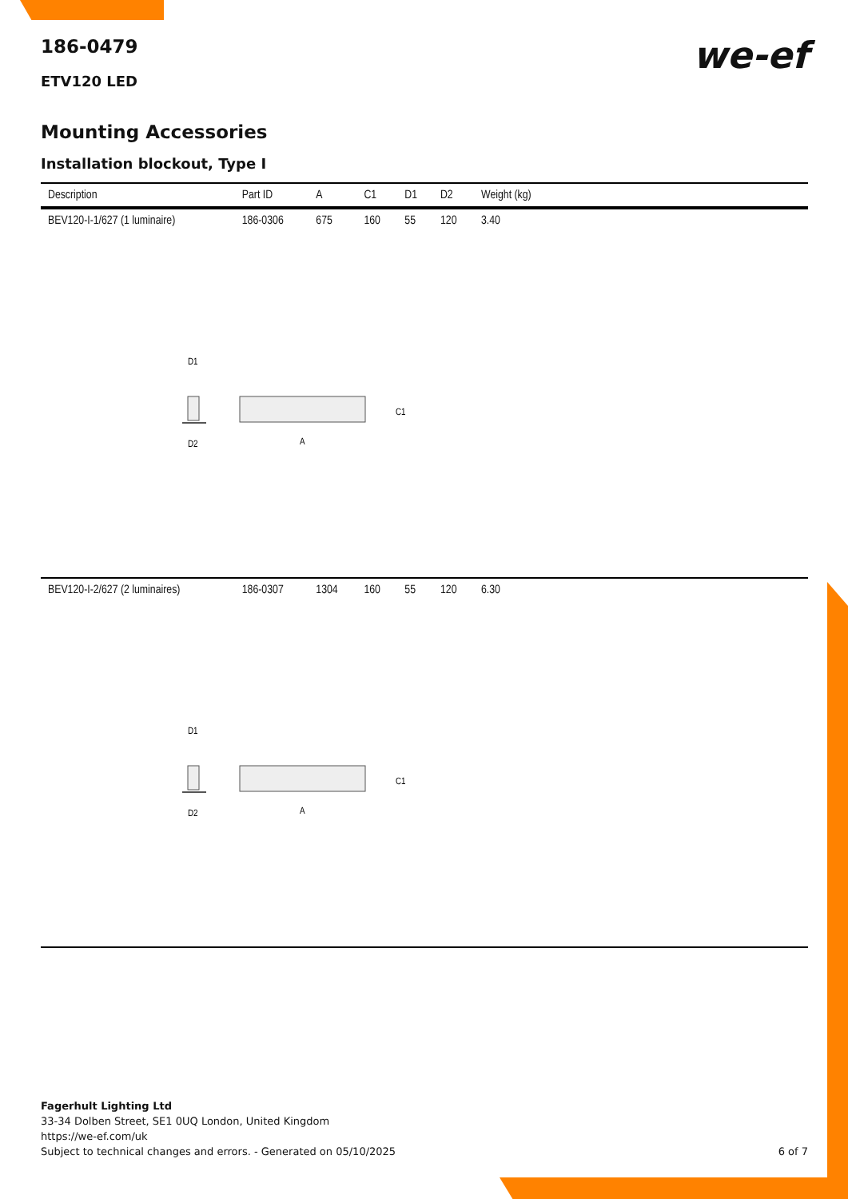186-0479
ETV120 LED
we-ef
Mounting Accessories
Installation blockout, Type I
| Description | Part ID | A | C1 | D1 | D2 | Weight (kg) |
| --- | --- | --- | --- | --- | --- | --- |
| BEV120-I-1/627 (1 luminaire) | 186-0306 | 675 | 160 | 55 | 120 | 3.40 |
| D1 D2 A C1 | | | | | | |
| BEV120-I-2/627 (2 luminaires) | 186-0307 | 1304 | 160 | 55 | 120 | 6.30 |
| D1 D2 A C1 | | | | | | |
Fagerhult Lighting Ltd
33-34 Dolben Street, SE1 0UQ London, United Kingdom
https://we-ef.com/uk
Subject to technical changes and errors. - Generated on 05/10/2025 6 of 7